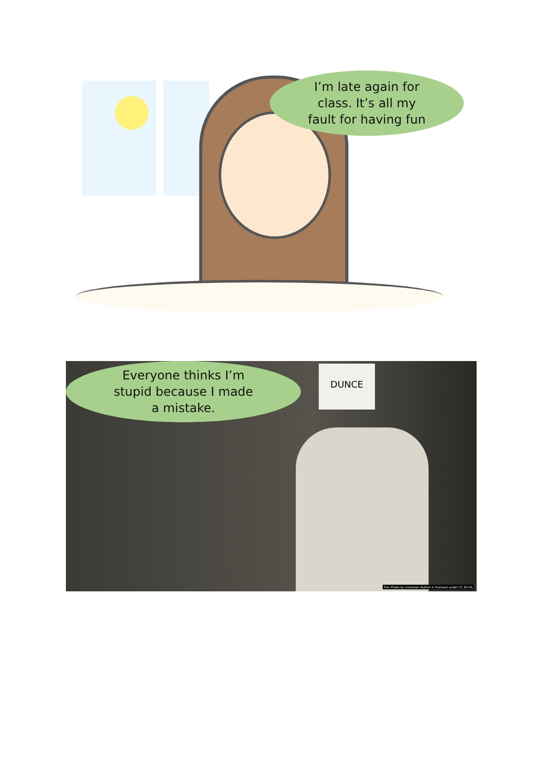I’m late again for
class. It’s all my
fault for having fun
DUNCE
Everyone thinks I’m
stupid because I made
a mistake.
This Photo by Unknown Author is licensed under CC BY-SA